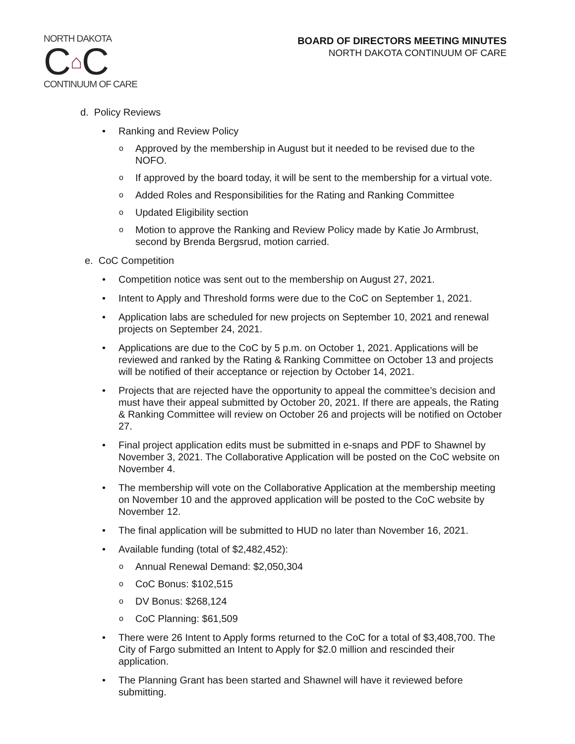NORTH DAKOTA
C ⌂ C
CONTINUUM OF CARE
BOARD OF DIRECTORS MEETING MINUTES
NORTH DAKOTA CONTINUUM OF CARE
d. Policy Reviews
• Ranking and Review Policy
o Approved by the membership in August but it needed to be revised due to the NOFO.
o If approved by the board today, it will be sent to the membership for a virtual vote.
o Added Roles and Responsibilities for the Rating and Ranking Committee
o Updated Eligibility section
o Motion to approve the Ranking and Review Policy made by Katie Jo Armbrust, second by Brenda Bergsrud, motion carried.
e. CoC Competition
• Competition notice was sent out to the membership on August 27, 2021.
• Intent to Apply and Threshold forms were due to the CoC on September 1, 2021.
• Application labs are scheduled for new projects on September 10, 2021 and renewal projects on September 24, 2021.
• Applications are due to the CoC by 5 p.m. on October 1, 2021. Applications will be reviewed and ranked by the Rating & Ranking Committee on October 13 and projects will be notified of their acceptance or rejection by October 14, 2021.
• Projects that are rejected have the opportunity to appeal the committee’s decision and must have their appeal submitted by October 20, 2021. If there are appeals, the Rating & Ranking Committee will review on October 26 and projects will be notified on October 27.
• Final project application edits must be submitted in e-snaps and PDF to Shawnel by November 3, 2021. The Collaborative Application will be posted on the CoC website on November 4.
• The membership will vote on the Collaborative Application at the membership meeting on November 10 and the approved application will be posted to the CoC website by November 12.
• The final application will be submitted to HUD no later than November 16, 2021.
• Available funding (total of $2,482,452):
o Annual Renewal Demand: $2,050,304
o CoC Bonus: $102,515
o DV Bonus: $268,124
o CoC Planning: $61,509
• There were 26 Intent to Apply forms returned to the CoC for a total of $3,408,700. The City of Fargo submitted an Intent to Apply for $2.0 million and rescinded their application.
• The Planning Grant has been started and Shawnel will have it reviewed before submitting.